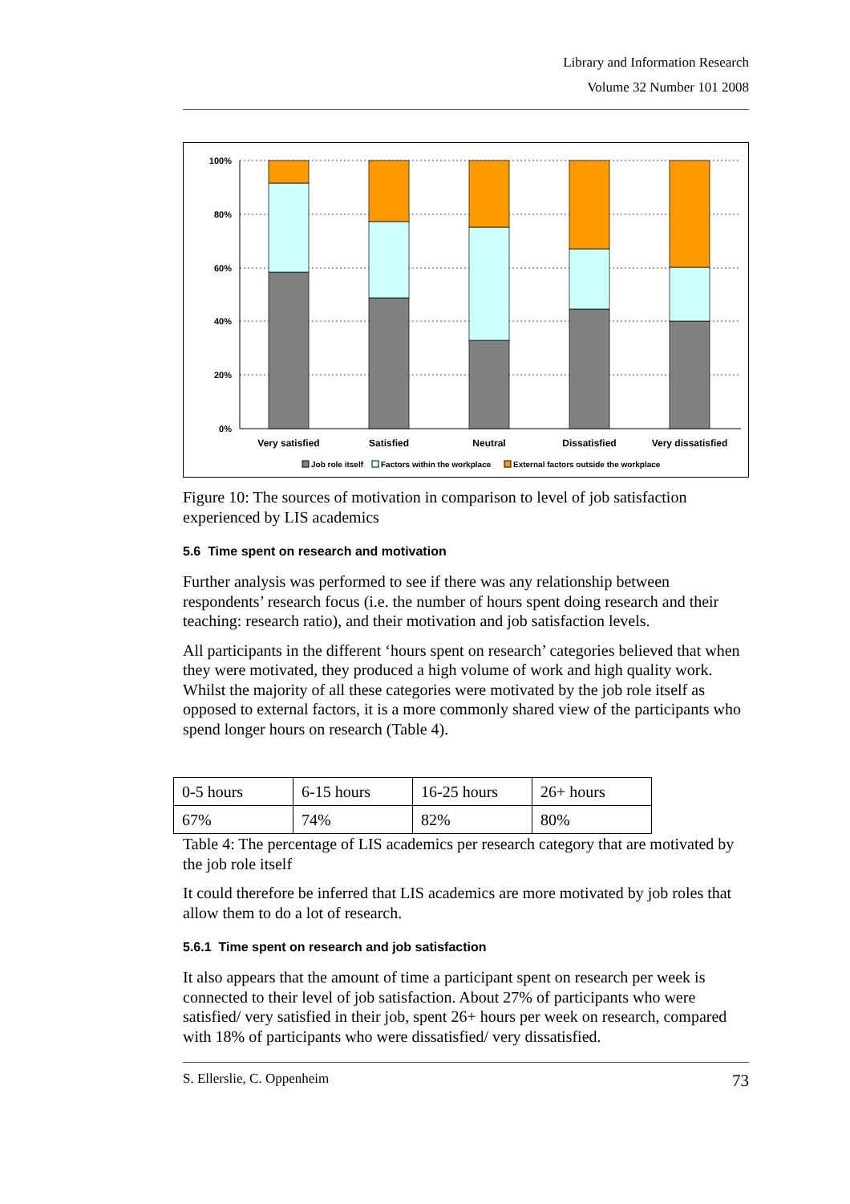Library and Information Research
Volume 32 Number 101 2008
100%
80%
60%
40%
20%
0%
Very satisfied
Satisfied
Neutral
Dissatisfied
Very dissatisfied
Job role itself
Factors within the workplace
External factors outside the workplace
Figure 10: The sources of motivation in comparison to level of job satisfaction experienced by LIS academics
5.6 Time spent on research and motivation
Further analysis was performed to see if there was any relationship between respondents’ research focus (i.e. the number of hours spent doing research and their teaching: research ratio), and their motivation and job satisfaction levels.
All participants in the different ‘hours spent on research’ categories believed that when they were motivated, they produced a high volume of work and high quality work. Whilst the majority of all these categories were motivated by the job role itself as opposed to external factors, it is a more commonly shared view of the participants who spend longer hours on research (Table 4).
| 0-5 hours | 6-15 hours | 16-25 hours | 26+ hours |
| 67% | 74% | 82% | 80% |
Table 4: The percentage of LIS academics per research category that are motivated by the job role itself
It could therefore be inferred that LIS academics are more motivated by job roles that allow them to do a lot of research.
5.6.1 Time spent on research and job satisfaction
It also appears that the amount of time a participant spent on research per week is connected to their level of job satisfaction. About 27% of participants who were satisfied/ very satisfied in their job, spent 26+ hours per week on research, compared with 18% of participants who were dissatisfied/ very dissatisfied.
S. Ellerslie, C. Oppenheim 73